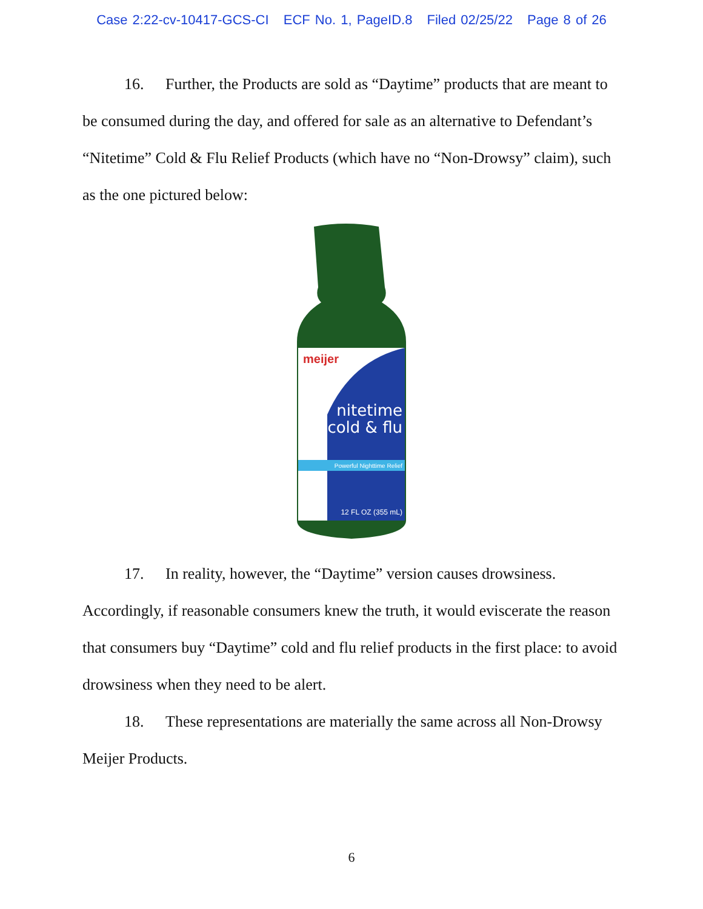Case 2:22-cv-10417-GCS-CI ECF No. 1, PageID.8 Filed 02/25/22 Page 8 of 26
16. Further, the Products are sold as “Daytime” products that are meant to be consumed during the day, and offered for sale as an alternative to Defendant’s “Nitetime” Cold & Flu Relief Products (which have no “Non-Drowsy” claim), such as the one pictured below:
meijer
nitetime
cold & flu
Powerful Nighttime Relief
12 FL OZ (355 mL)
17. In reality, however, the “Daytime” version causes drowsiness. Accordingly, if reasonable consumers knew the truth, it would eviscerate the reason that consumers buy “Daytime” cold and flu relief products in the first place: to avoid drowsiness when they need to be alert.
18. These representations are materially the same across all Non-Drowsy Meijer Products.
6